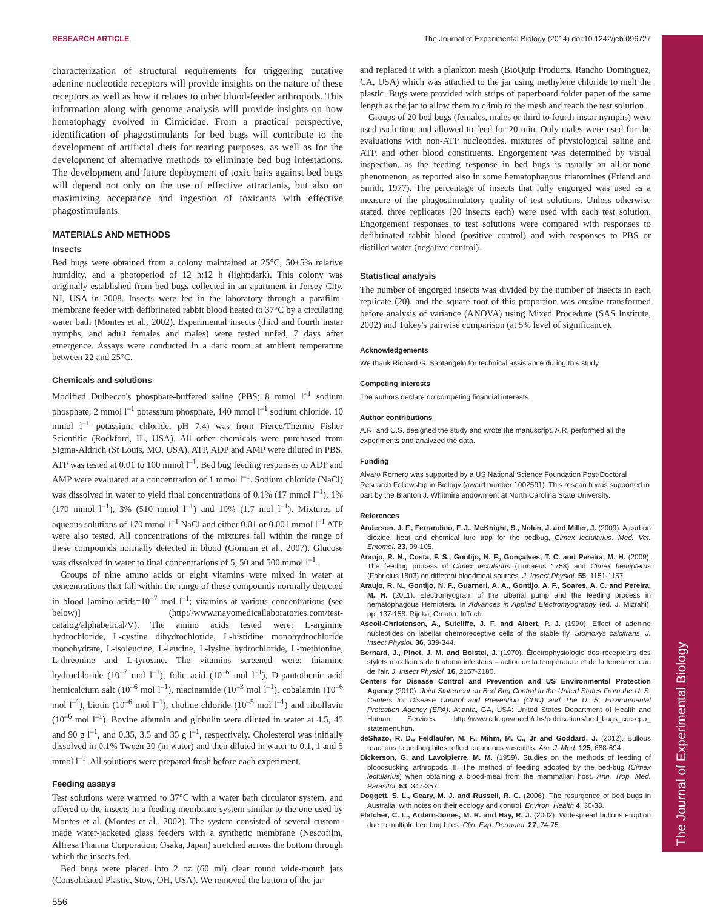The Journal of Experimental Biology
RESEARCH ARTICLE The Journal of Experimental Biology (2014) doi:10.1242/jeb.096727
characterization of structural requirements for triggering putative adenine nucleotide receptors will provide insights on the nature of these receptors as well as how it relates to other blood-feeder arthropods. This information along with genome analysis will provide insights on how hematophagy evolved in Cimicidae. From a practical perspective, identification of phagostimulants for bed bugs will contribute to the development of artificial diets for rearing purposes, as well as for the development of alternative methods to eliminate bed bug infestations. The development and future deployment of toxic baits against bed bugs will depend not only on the use of effective attractants, but also on maximizing acceptance and ingestion of toxicants with effective phagostimulants.
MATERIALS AND METHODS
Insects
Bed bugs were obtained from a colony maintained at 25°C, 50±5% relative humidity, and a photoperiod of 12 h:12 h (light:dark). This colony was originally established from bed bugs collected in an apartment in Jersey City, NJ, USA in 2008. Insects were fed in the laboratory through a parafilm-membrane feeder with defibrinated rabbit blood heated to 37°C by a circulating water bath (Montes et al., 2002). Experimental insects (third and fourth instar nymphs, and adult females and males) were tested unfed, 7 days after emergence. Assays were conducted in a dark room at ambient temperature between 22 and 25°C.
Chemicals and solutions
Modified Dulbecco's phosphate-buffered saline (PBS; 8 mmol l<sup>–1</sup> sodium phosphate, 2 mmol l<sup>–1</sup> potassium phosphate, 140 mmol l<sup>–1</sup> sodium chloride, 10 mmol l<sup>–1</sup> potassium chloride, pH 7.4) was from Pierce/Thermo Fisher Scientific (Rockford, IL, USA). All other chemicals were purchased from Sigma-Aldrich (St Louis, MO, USA). ATP, ADP and AMP were diluted in PBS. ATP was tested at 0.01 to 100 mmol l<sup>–1</sup>. Bed bug feeding responses to ADP and AMP were evaluated at a concentration of 1 mmol l<sup>–1</sup>. Sodium chloride (NaCl) was dissolved in water to yield final concentrations of 0.1% (17 mmol l<sup>–1</sup>), 1% (170 mmol l<sup>–1</sup>), 3% (510 mmol l<sup>–1</sup>) and 10% (1.7 mol l<sup>–1</sup>). Mixtures of aqueous solutions of 170 mmol l<sup>–1</sup> NaCl and either 0.01 or 0.001 mmol l<sup>–1</sup> ATP were also tested. All concentrations of the mixtures fall within the range of these compounds normally detected in blood (Gorman et al., 2007). Glucose was dissolved in water to final concentrations of 5, 50 and 500 mmol l<sup>–1</sup>.
Groups of nine amino acids or eight vitamins were mixed in water at concentrations that fall within the range of these compounds normally detected in blood [amino acids=10<sup>–7</sup> mol l<sup>–1</sup>; vitamins at various concentrations (see below)] (http://www.mayomedicallaboratories.com/test-catalog/alphabetical/V). The amino acids tested were: L-arginine hydrochloride, L-cystine dihydrochloride, L-histidine monohydrochloride monohydrate, L-isoleucine, L-leucine, L-lysine hydrochloride, L-methionine, L-threonine and L-tyrosine. The vitamins screened were: thiamine hydrochloride (10<sup>–7</sup> mol l<sup>–1</sup>), folic acid (10<sup>–6</sup> mol l<sup>–1</sup>), D-pantothenic acid hemicalcium salt (10<sup>–6</sup> mol l<sup>–1</sup>), niacinamide (10<sup>–3</sup> mol l<sup>–1</sup>), cobalamin (10<sup>–6</sup> mol l<sup>–1</sup>), biotin (10<sup>–6</sup> mol l<sup>–1</sup>), choline chloride (10<sup>–5</sup> mol l<sup>–1</sup>) and riboflavin (10<sup>–6</sup> mol l<sup>–1</sup>). Bovine albumin and globulin were diluted in water at 4.5, 45 and 90 g l<sup>–1</sup>, and 0.35, 3.5 and 35 g l<sup>–1</sup>, respectively. Cholesterol was initially dissolved in 0.1% Tween 20 (in water) and then diluted in water to 0.1, 1 and 5 mmol l<sup>–1</sup>. All solutions were prepared fresh before each experiment.
Feeding assays
Test solutions were warmed to 37°C with a water bath circulator system, and offered to the insects in a feeding membrane system similar to the one used by Montes et al. (Montes et al., 2002). The system consisted of several custom-made water-jacketed glass feeders with a synthetic membrane (Nescofilm, Alfresa Pharma Corporation, Osaka, Japan) stretched across the bottom through which the insects fed.
Bed bugs were placed into 2 oz (60 ml) clear round wide-mouth jars (Consolidated Plastic, Stow, OH, USA). We removed the bottom of the jar
and replaced it with a plankton mesh (BioQuip Products, Rancho Dominguez, CA, USA) which was attached to the jar using methylene chloride to melt the plastic. Bugs were provided with strips of paperboard folder paper of the same length as the jar to allow them to climb to the mesh and reach the test solution.
Groups of 20 bed bugs (females, males or third to fourth instar nymphs) were used each time and allowed to feed for 20 min. Only males were used for the evaluations with non-ATP nucleotides, mixtures of physiological saline and ATP, and other blood constituents. Engorgement was determined by visual inspection, as the feeding response in bed bugs is usually an all-or-none phenomenon, as reported also in some hematophagous triatomines (Friend and Smith, 1977). The percentage of insects that fully engorged was used as a measure of the phagostimulatory quality of test solutions. Unless otherwise stated, three replicates (20 insects each) were used with each test solution. Engorgement responses to test solutions were compared with responses to defibrinated rabbit blood (positive control) and with responses to PBS or distilled water (negative control).
Statistical analysis
The number of engorged insects was divided by the number of insects in each replicate (20), and the square root of this proportion was arcsine transformed before analysis of variance (ANOVA) using Mixed Procedure (SAS Institute, 2002) and Tukey's pairwise comparison (at 5% level of significance).
Acknowledgements
We thank Richard G. Santangelo for technical assistance during this study.
Competing interests
The authors declare no competing financial interests.
Author contributions
A.R. and C.S. designed the study and wrote the manuscript. A.R. performed all the experiments and analyzed the data.
Funding
Alvaro Romero was supported by a US National Science Foundation Post-Doctoral Research Fellowship in Biology (award number 1002591). This research was supported in part by the Blanton J. Whitmire endowment at North Carolina State University.
References
Anderson, J. F., Ferrandino, F. J., McKnight, S., Nolen, J. and Miller, J. (2009). A carbon dioxide, heat and chemical lure trap for the bedbug, Cimex lectularius. Med. Vet. Entomol. 23, 99-105.
Araujo, R. N., Costa, F. S., Gontijo, N. F., Gonçalves, T. C. and Pereira, M. H. (2009). The feeding process of Cimex lectularius (Linnaeus 1758) and Cimex hemipterus (Fabricius 1803) on different bloodmeal sources. J. Insect Physiol. 55, 1151-1157.
Araujo, R. N., Gontijo, N. F., Guarneri, A. A., Gontijo, A. F., Soares, A. C. and Pereira, M. H. (2011). Electromyogram of the cibarial pump and the feeding process in hematophagous Hemiptera. In Advances in Applied Electromyography (ed. J. Mizrahi), pp. 137-158. Rijeka, Croatia: InTech.
Ascoli-Christensen, A., Sutcliffe, J. F. and Albert, P. J. (1990). Effect of adenine nucleotides on labellar chemoreceptive cells of the stable fly, Stomoxys calcitrans. J. Insect Physiol. 36, 339-344.
Bernard, J., Pinet, J. M. and Boistel, J. (1970). Électrophysiologie des récepteurs des stylets maxillaires de triatoma infestans – action de la température et de la teneur en eau de l'air. J. Insect Physiol. 16, 2157-2180.
Centers for Disease Control and Prevention and US Environmental Protection Agency (2010). Joint Statement on Bed Bug Control in the United States From the U. S. Centers for Disease Control and Prevention (CDC) and The U. S. Environmental Protection Agency (EPA). Atlanta, GA, USA: United States Department of Health and Human Services. http://www.cdc.gov/nceh/ehs/publications/bed_bugs_cdc-epa_ statement.htm.
deShazo, R. D., Feldlaufer, M. F., Mihm, M. C., Jr and Goddard, J. (2012). Bullous reactions to bedbug bites reflect cutaneous vasculitis. Am. J. Med. 125, 688-694.
Dickerson, G. and Lavoipierre, M. M. (1959). Studies on the methods of feeding of bloodsucking arthropods. II. The method of feeding adopted by the bed-bug (Cimex lectularius) when obtaining a blood-meal from the mammalian host. Ann. Trop. Med. Parasitol. 53, 347-357.
Doggett, S. L., Geary, M. J. and Russell, R. C. (2006). The resurgence of bed bugs in Australia: with notes on their ecology and control. Environ. Health 4, 30-38.
Fletcher, C. L., Ardern-Jones, M. R. and Hay, R. J. (2002). Widespread bullous eruption due to multiple bed bug bites. Clin. Exp. Dermatol. 27, 74-75.
556